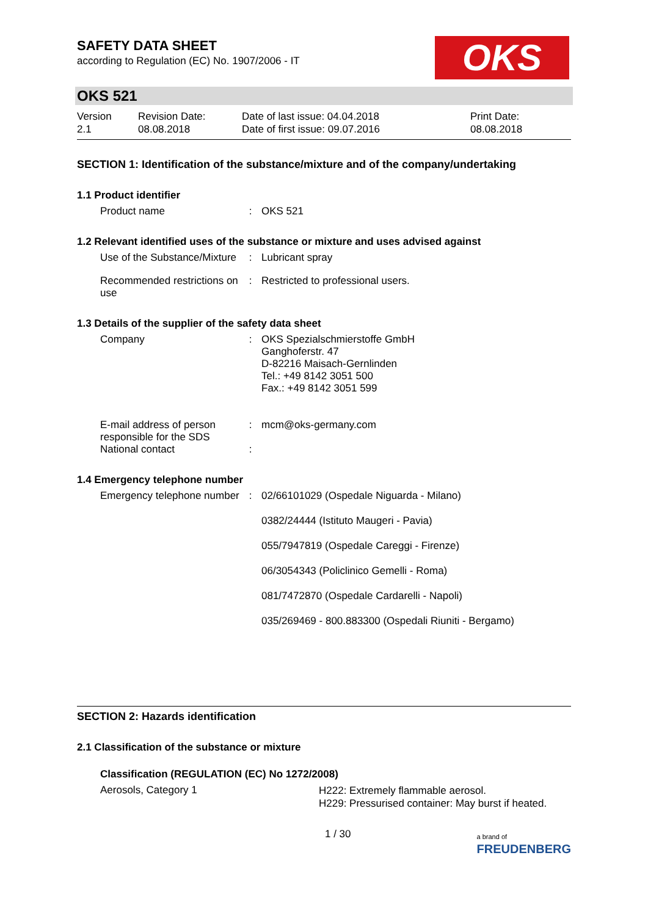SAFETY DATA SHEET
according to Regulation (EC) No. 1907/2006 - IT
OKS
OKS 521
Version
2.1
Revision Date:
08.08.2018
Date of last issue: 04.04.2018
Date of first issue: 09.07.2016
Print Date:
08.08.2018
SECTION 1: Identification of the substance/mixture and of the company/undertaking
1.1 Product identifier
| Product name | : | OKS 521 |
1.2 Relevant identified uses of the substance or mixture and uses advised against
| Use of the Substance/Mixture | : | Lubricant spray |
| Recommended restrictions on use | : | Restricted to professional users. |
1.3 Details of the supplier of the safety data sheet
| Company | : | OKS Spezialschmierstoffe GmbH Ganghoferstr. 47 D-82216 Maisach-Gernlinden Tel.: +49 8142 3051 500 Fax.: +49 8142 3051 599 |
| E-mail address of person responsible for the SDS | : | mcm@oks-germany.com |
| National contact | : | |
1.4 Emergency telephone number
| Emergency telephone number | : | 02/66101029 (Ospedale Niguarda - Milano) 0382/24444 (Istituto Maugeri - Pavia) 055/7947819 (Ospedale Careggi - Firenze) 06/3054343 (Policlinico Gemelli - Roma) 081/7472870 (Ospedale Cardarelli - Napoli) 035/269469 - 800.883300 (Ospedali Riuniti - Bergamo) |
SECTION 2: Hazards identification
2.1 Classification of the substance or mixture
Classification (REGULATION (EC) No 1272/2008)
Aerosols, Category 1
H222: Extremely flammable aerosol.
H229: Pressurised container: May burst if heated.
1 / 30
a brand of
FREUDENBERG